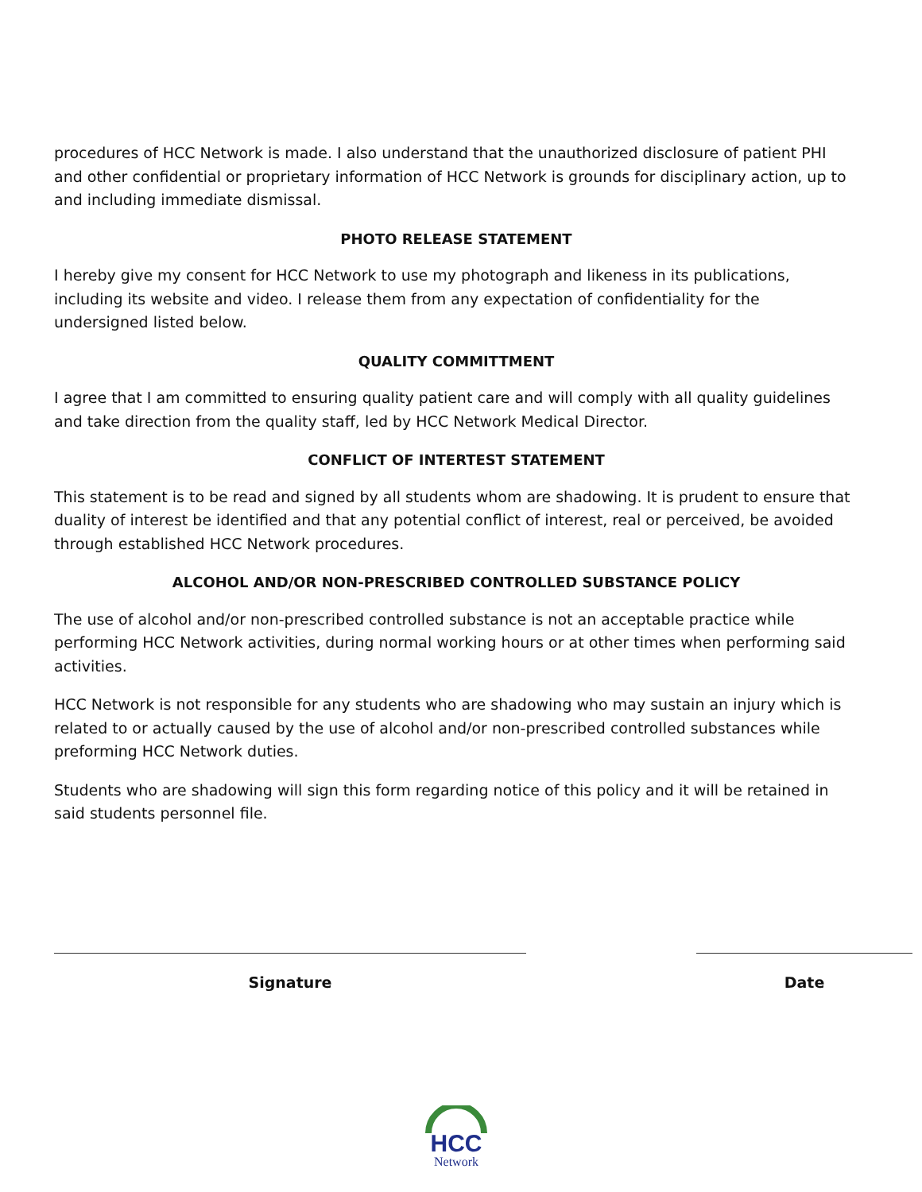procedures of HCC Network is made. I also understand that the unauthorized disclosure of patient PHI and other confidential or proprietary information of HCC Network is grounds for disciplinary action, up to and including immediate dismissal.
PHOTO RELEASE STATEMENT
I hereby give my consent for HCC Network to use my photograph and likeness in its publications, including its website and video. I release them from any expectation of confidentiality for the undersigned listed below.
QUALITY COMMITTMENT
I agree that I am committed to ensuring quality patient care and will comply with all quality guidelines and take direction from the quality staff, led by HCC Network Medical Director.
CONFLICT OF INTERTEST STATEMENT
This statement is to be read and signed by all students whom are shadowing. It is prudent to ensure that duality of interest be identified and that any potential conflict of interest, real or perceived, be avoided through established HCC Network procedures.
ALCOHOL AND/OR NON-PRESCRIBED CONTROLLED SUBSTANCE POLICY
The use of alcohol and/or non-prescribed controlled substance is not an acceptable practice while performing HCC Network activities, during normal working hours or at other times when performing said activities.
HCC Network is not responsible for any students who are shadowing who may sustain an injury which is related to or actually caused by the use of alcohol and/or non-prescribed controlled substances while preforming HCC Network duties.
Students who are shadowing will sign this form regarding notice of this policy and it will be retained in said students personnel file.
Signature Date
HCC
Network